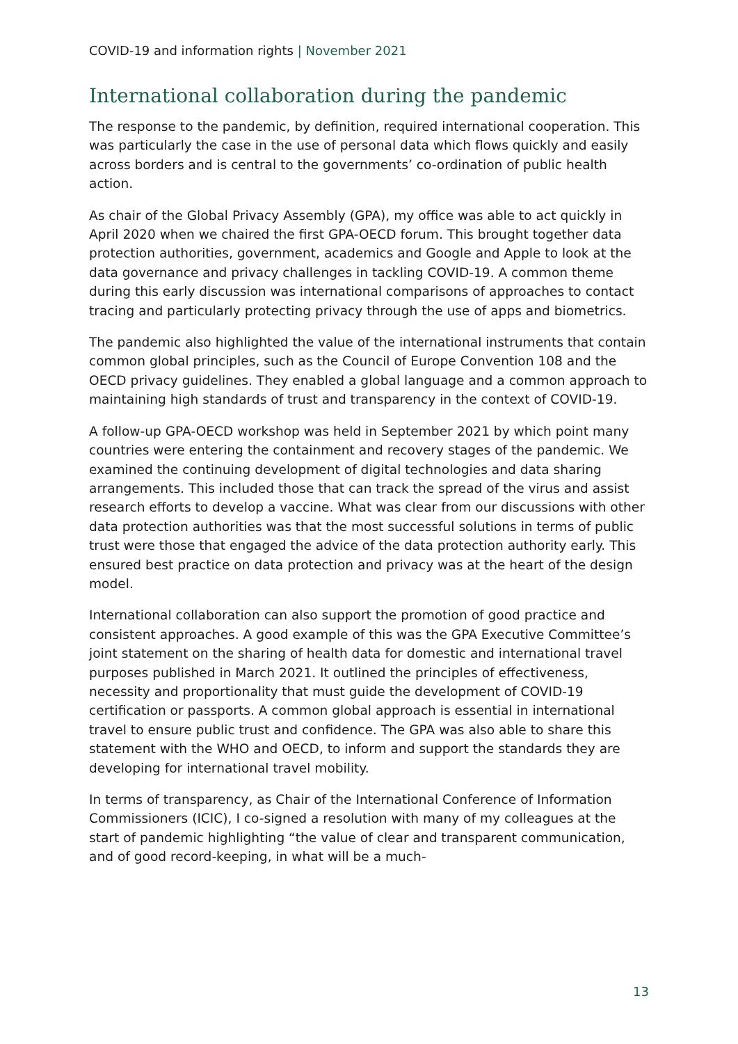COVID-19 and information rights | November 2021
International collaboration during the pandemic
The response to the pandemic, by definition, required international cooperation. This was particularly the case in the use of personal data which flows quickly and easily across borders and is central to the governments’ co-ordination of public health action.
As chair of the Global Privacy Assembly (GPA), my office was able to act quickly in April 2020 when we chaired the first GPA-OECD forum. This brought together data protection authorities, government, academics and Google and Apple to look at the data governance and privacy challenges in tackling COVID-19. A common theme during this early discussion was international comparisons of approaches to contact tracing and particularly protecting privacy through the use of apps and biometrics.
The pandemic also highlighted the value of the international instruments that contain common global principles, such as the Council of Europe Convention 108 and the OECD privacy guidelines. They enabled a global language and a common approach to maintaining high standards of trust and transparency in the context of COVID-19.
A follow-up GPA-OECD workshop was held in September 2021 by which point many countries were entering the containment and recovery stages of the pandemic. We examined the continuing development of digital technologies and data sharing arrangements. This included those that can track the spread of the virus and assist research efforts to develop a vaccine. What was clear from our discussions with other data protection authorities was that the most successful solutions in terms of public trust were those that engaged the advice of the data protection authority early. This ensured best practice on data protection and privacy was at the heart of the design model.
International collaboration can also support the promotion of good practice and consistent approaches. A good example of this was the GPA Executive Committee’s joint statement on the sharing of health data for domestic and international travel purposes published in March 2021. It outlined the principles of effectiveness, necessity and proportionality that must guide the development of COVID-19 certification or passports. A common global approach is essential in international travel to ensure public trust and confidence. The GPA was also able to share this statement with the WHO and OECD, to inform and support the standards they are developing for international travel mobility.
In terms of transparency, as Chair of the International Conference of Information Commissioners (ICIC), I co-signed a resolution with many of my colleagues at the start of pandemic highlighting “the value of clear and transparent communication, and of good record-keeping, in what will be a much-
13